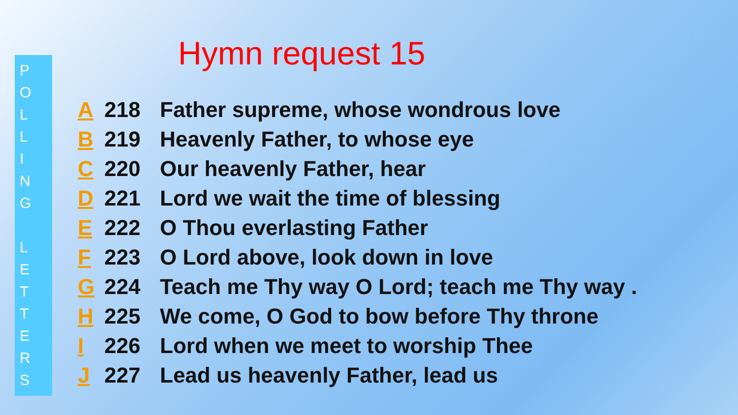P
O
L
L
I
N
G
L
E
T
T
E
R
S
Hymn request 15
A 218 Father supreme, whose wondrous love
B 219 Heavenly Father, to whose eye
C 220 Our heavenly Father, hear
D 221 Lord we wait the time of blessing
E 222 O Thou everlasting Father
F 223 O Lord above, look down in love
G 224 Teach me Thy way O Lord; teach me Thy way .
H 225 We come, O God to bow before Thy throne
I 226 Lord when we meet to worship Thee
J 227 Lead us heavenly Father, lead us